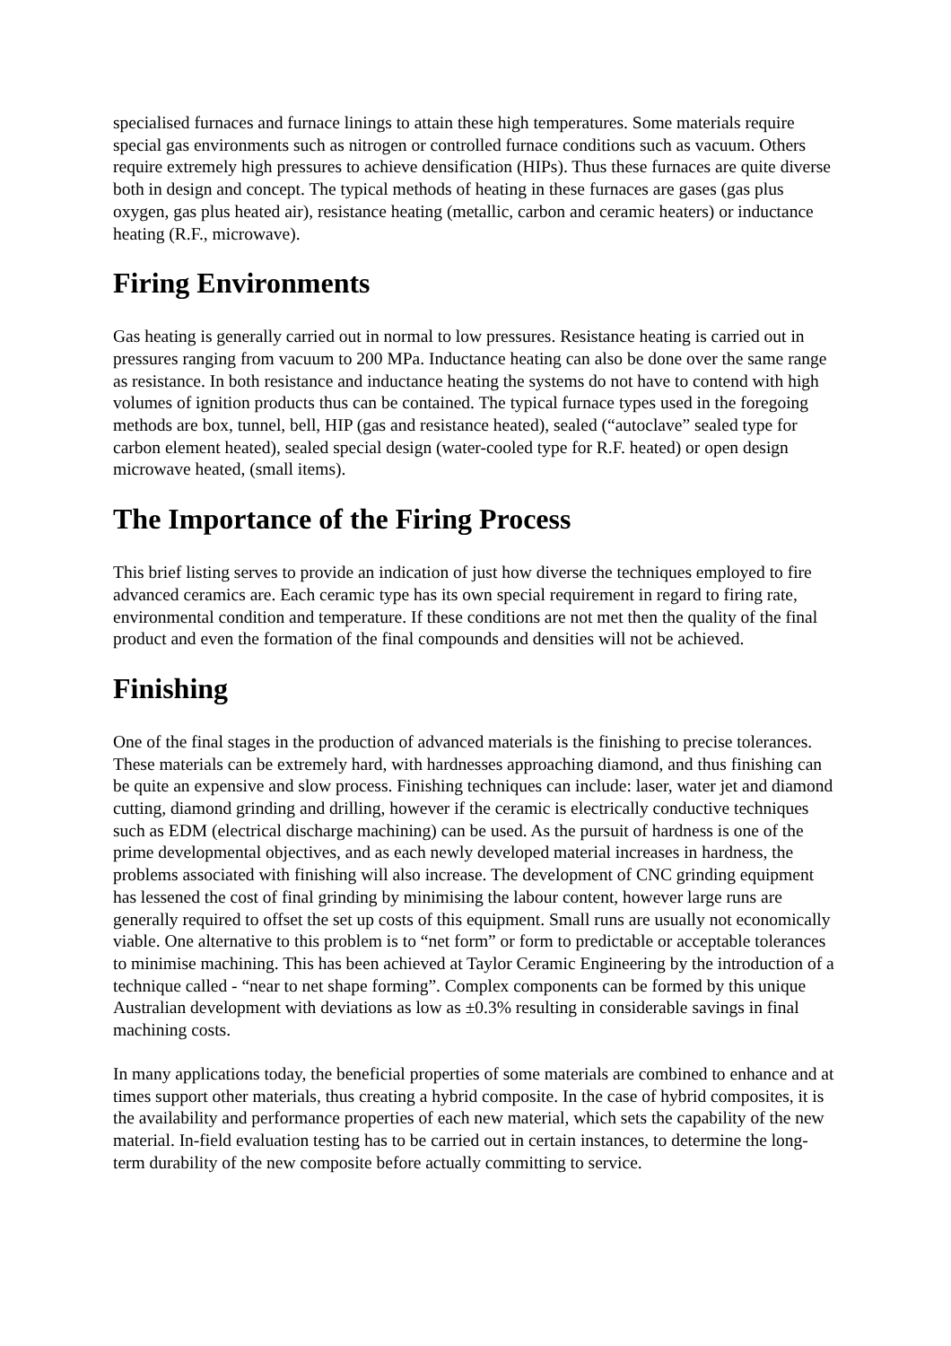specialised furnaces and furnace linings to attain these high temperatures. Some materials require special gas environments such as nitrogen or controlled furnace conditions such as vacuum. Others require extremely high pressures to achieve densification (HIPs). Thus these furnaces are quite diverse both in design and concept. The typical methods of heating in these furnaces are gases (gas plus oxygen, gas plus heated air), resistance heating (metallic, carbon and ceramic heaters) or inductance heating (R.F., microwave).
Firing Environments
Gas heating is generally carried out in normal to low pressures. Resistance heating is carried out in pressures ranging from vacuum to 200 MPa. Inductance heating can also be done over the same range as resistance. In both resistance and inductance heating the systems do not have to contend with high volumes of ignition products thus can be contained. The typical furnace types used in the foregoing methods are box, tunnel, bell, HIP (gas and resistance heated), sealed (“autoclave” sealed type for carbon element heated), sealed special design (water-cooled type for R.F. heated) or open design microwave heated, (small items).
The Importance of the Firing Process
This brief listing serves to provide an indication of just how diverse the techniques employed to fire advanced ceramics are. Each ceramic type has its own special requirement in regard to firing rate, environmental condition and temperature. If these conditions are not met then the quality of the final product and even the formation of the final compounds and densities will not be achieved.
Finishing
One of the final stages in the production of advanced materials is the finishing to precise tolerances. These materials can be extremely hard, with hardnesses approaching diamond, and thus finishing can be quite an expensive and slow process. Finishing techniques can include: laser, water jet and diamond cutting, diamond grinding and drilling, however if the ceramic is electrically conductive techniques such as EDM (electrical discharge machining) can be used. As the pursuit of hardness is one of the prime developmental objectives, and as each newly developed material increases in hardness, the problems associated with finishing will also increase. The development of CNC grinding equipment has lessened the cost of final grinding by minimising the labour content, however large runs are generally required to offset the set up costs of this equipment. Small runs are usually not economically viable. One alternative to this problem is to “net form” or form to predictable or acceptable tolerances to minimise machining. This has been achieved at Taylor Ceramic Engineering by the introduction of a technique called - “near to net shape forming”. Complex components can be formed by this unique Australian development with deviations as low as ±0.3% resulting in considerable savings in final machining costs.
In many applications today, the beneficial properties of some materials are combined to enhance and at times support other materials, thus creating a hybrid composite. In the case of hybrid composites, it is the availability and performance properties of each new material, which sets the capability of the new material. In-field evaluation testing has to be carried out in certain instances, to determine the long-term durability of the new composite before actually committing to service.